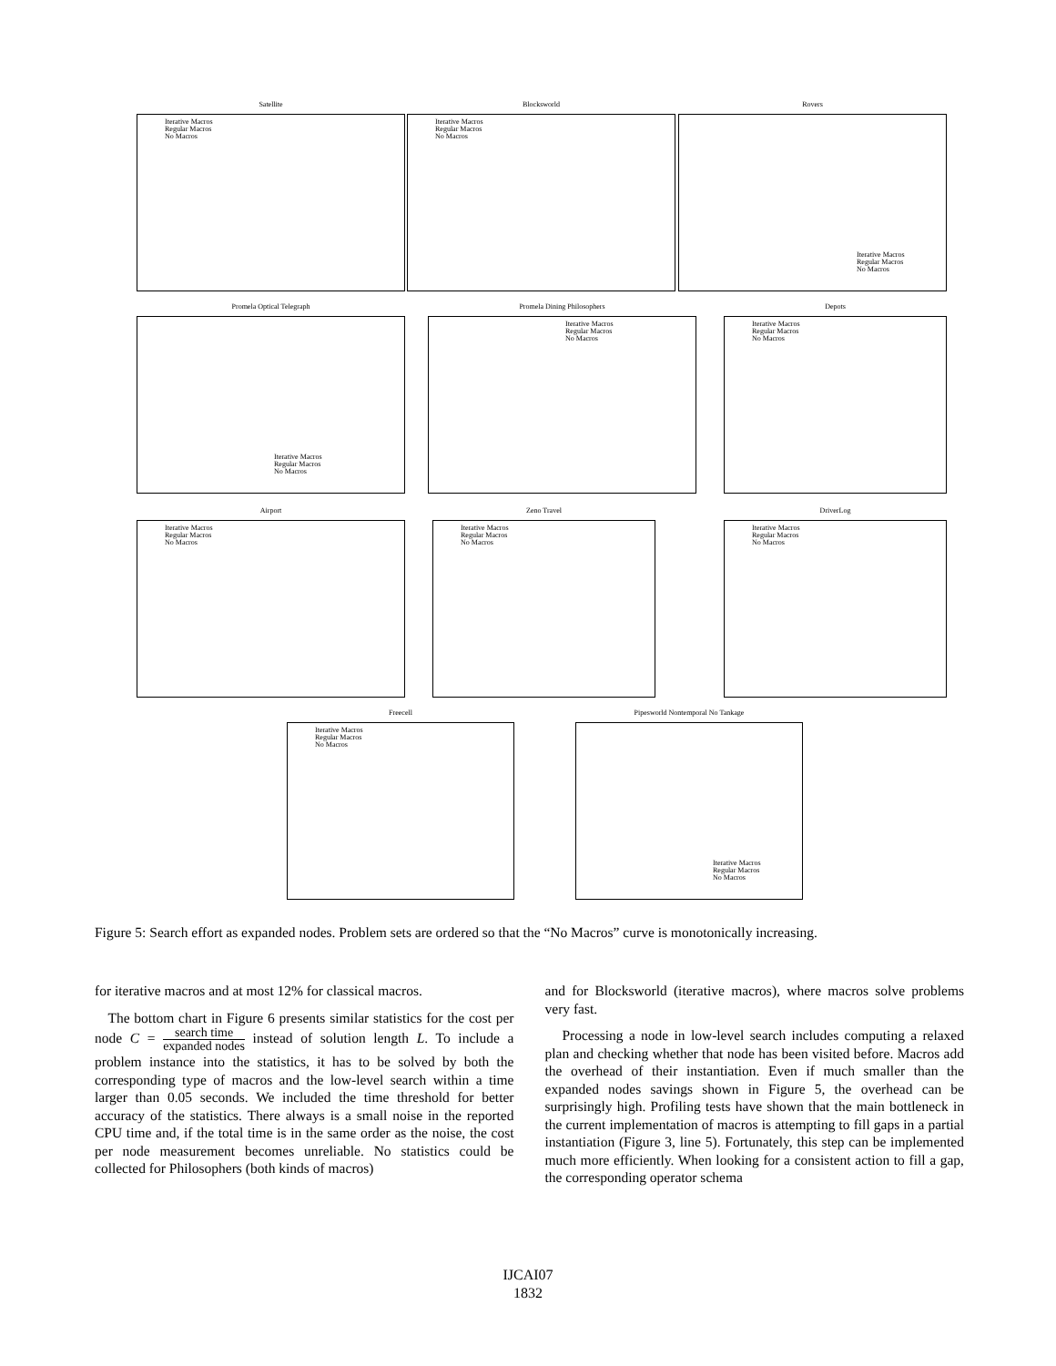Satellite
Iterative Macros
Regular Macros
No Macros
Blocksworld
Iterative Macros
Regular Macros
No Macros
Rovers
Iterative Macros
Regular Macros
No Macros
Promela Optical Telegraph
Iterative Macros
Regular Macros
No Macros
Promela Dining Philosophers
Iterative Macros
Regular Macros
No Macros
Depots
Iterative Macros
Regular Macros
No Macros
Airport
Iterative Macros
Regular Macros
No Macros
Zeno Travel
Iterative Macros
Regular Macros
No Macros
DriverLog
Iterative Macros
Regular Macros
No Macros
Freecell
Iterative Macros
Regular Macros
No Macros
Pipesworld Nontemporal No Tankage
Iterative Macros
Regular Macros
No Macros
Figure 5: Search effort as expanded nodes. Problem sets are ordered so that the “No Macros” curve is monotonically increasing.
for iterative macros and at most 12% for classical macros.
The bottom chart in Figure 6 presents similar statistics for the cost per node C = search time expanded nodes instead of solution length L. To include a problem instance into the statistics, it has to be solved by both the corresponding type of macros and the low-level search within a time larger than 0.05 seconds. We included the time threshold for better accuracy of the statistics. There always is a small noise in the reported CPU time and, if the total time is in the same order as the noise, the cost per node measurement becomes unreliable. No statistics could be collected for Philosophers (both kinds of macros)
and for Blocksworld (iterative macros), where macros solve problems very fast.
Processing a node in low-level search includes computing a relaxed plan and checking whether that node has been visited before. Macros add the overhead of their instantiation. Even if much smaller than the expanded nodes savings shown in Figure 5, the overhead can be surprisingly high. Profiling tests have shown that the main bottleneck in the current implementation of macros is attempting to fill gaps in a partial instantiation (Figure 3, line 5). Fortunately, this step can be implemented much more efficiently. When looking for a consistent action to fill a gap, the corresponding operator schema
IJCAI07
1832